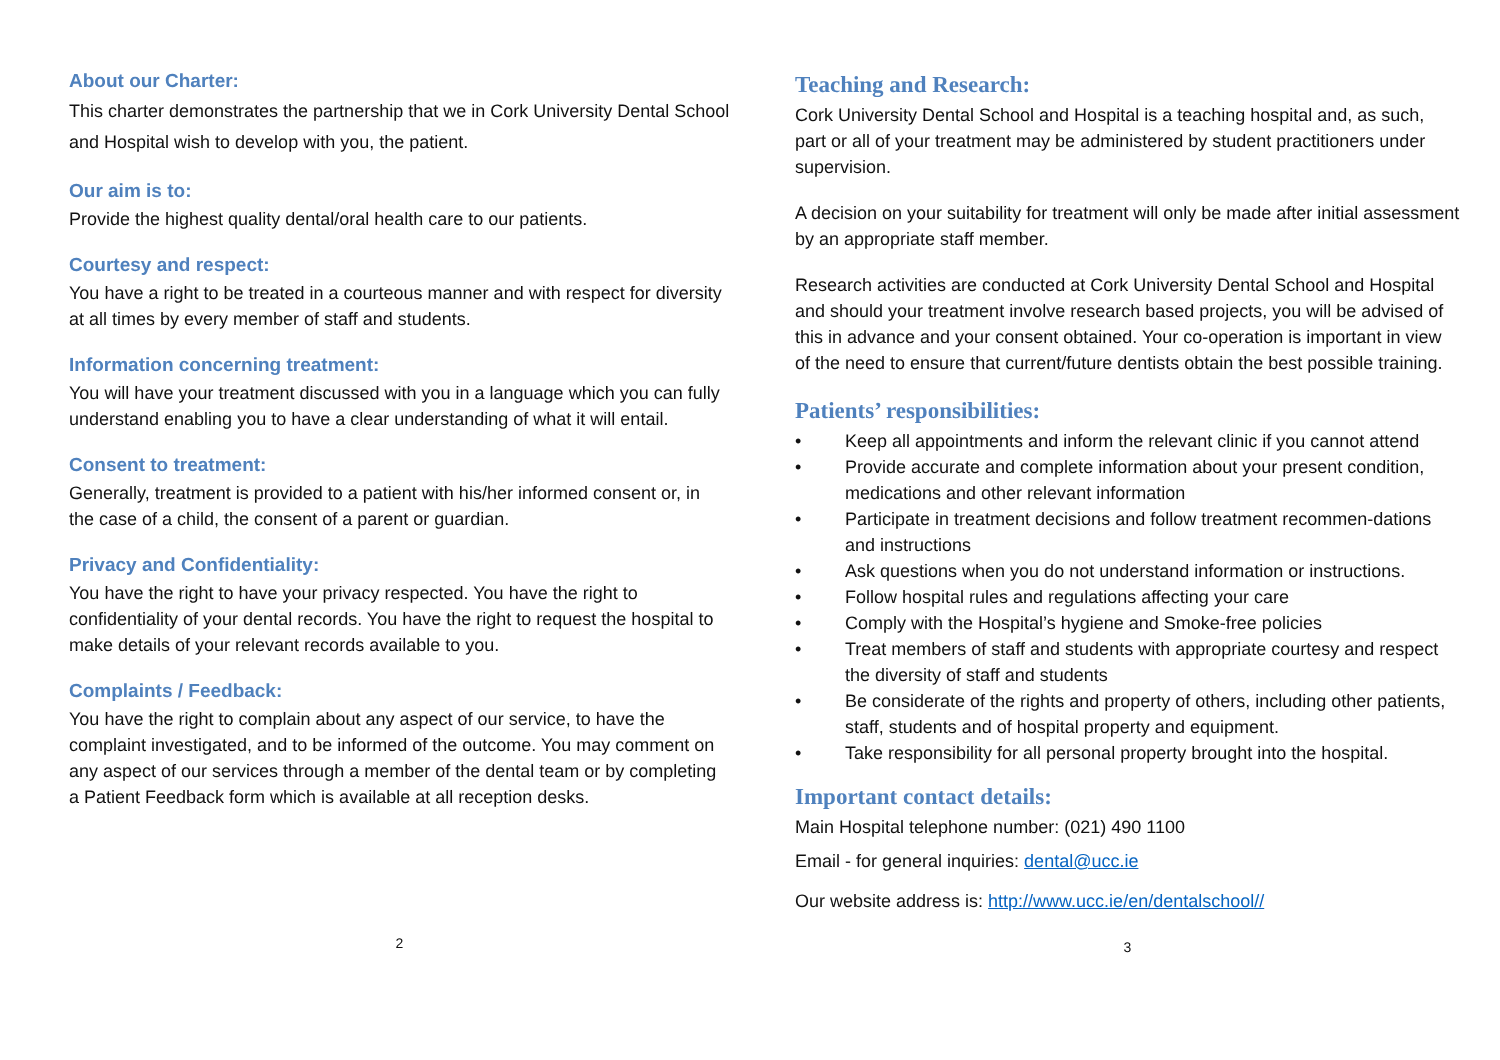About our Charter:
This charter demonstrates the partnership that we in Cork University Dental School and Hospital wish to develop with you, the patient.
Our aim is to:
Provide the highest quality dental/oral health care to our patients.
Courtesy and respect:
You have a right to be treated in a courteous manner and with respect for diversity at all times by every member of staff and students.
Information concerning treatment:
You will have your treatment discussed with you in a language which you can fully understand enabling you to have a clear understanding of what it will entail.
Consent to treatment:
Generally, treatment is provided to a patient with his/her informed consent or, in the case of a child, the consent of a parent or guardian.
Privacy and Confidentiality:
You have the right to have your privacy respected. You have the right to confidentiality of your dental records. You have the right to request the hospital to make details of your relevant records available to you.
Complaints / Feedback:
You have the right to complain about any aspect of our service, to have the complaint investigated, and to be informed of the outcome. You may comment on any aspect of our services through a member of the dental team or by completing a Patient Feedback form which is available at all reception desks.
2
Teaching and Research:
Cork University Dental School and Hospital is a teaching hospital and, as such, part or all of your treatment may be administered by student practitioners under supervision.
A decision on your suitability for treatment will only be made after initial assessment by an appropriate staff member.
Research activities are conducted at Cork University Dental School and Hospital and should your treatment involve research based projects, you will be advised of this in advance and your consent obtained. Your co-operation is important in view of the need to ensure that current/future dentists obtain the best possible training.
Patients’ responsibilities:
• Keep all appointments and inform the relevant clinic if you cannot attend
• Provide accurate and complete information about your present condition, medications and other relevant information
• Participate in treatment decisions and follow treatment recommen-dations and instructions
• Ask questions when you do not understand information or instructions.
• Follow hospital rules and regulations affecting your care
• Comply with the Hospital’s hygiene and Smoke-free policies
• Treat members of staff and students with appropriate courtesy and respect the diversity of staff and students
• Be considerate of the rights and property of others, including other patients, staff, students and of hospital property and equipment.
• Take responsibility for all personal property brought into the hospital.
Important contact details:
Main Hospital telephone number: (021) 490 1100
Email - for general inquiries: dental@ucc.ie
Our website address is: http://www.ucc.ie/en/dentalschool//
3